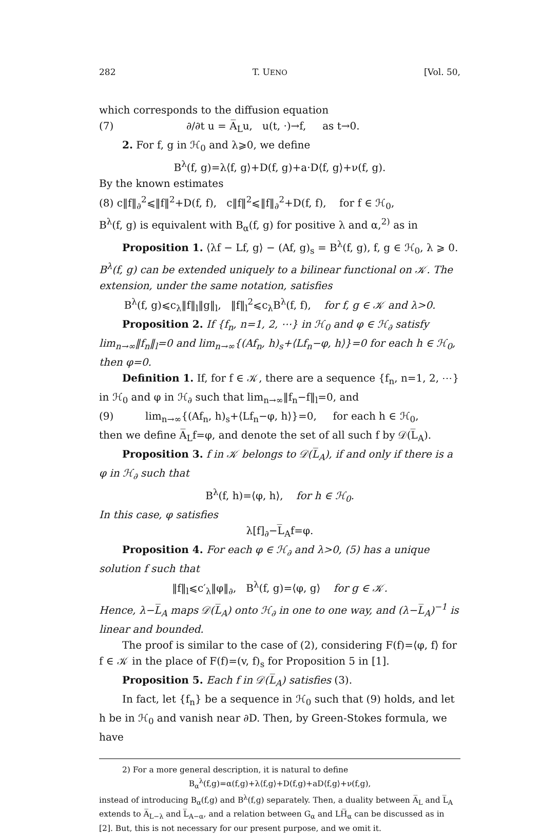282 T. UENO [Vol. 50,
which corresponds to the diffusion equation
(7) ∂/∂t u = A̅<sub>L</sub>u, u(t, ·)→f, as t→0.
2. For f, g in ℋ<sub>0</sub> and λ⩾0, we define
B<sup>λ</sup>(f, g)=λ⟨f, g⟩+D(f, g)+a·D⟨f, g⟩+ν(f, g).
By the known estimates
(8) c‖f‖<sub>∂</sub><sup>2</sup>⩽‖f‖<sup>2</sup>+D(f, f), c‖f‖<sup>2</sup>⩽‖f‖<sub>∂</sub><sup>2</sup>+D(f, f), for f ∈ ℋ<sub>0</sub>,
B<sup>λ</sup>(f, g) is equivalent with B<sub>α</sub>(f, g) for positive λ and α,<sup>2)</sup> as in
Proposition 1. ⟨λf − Lf, g⟩ − (Af, g)<sub>s</sub> = B<sup>λ</sup>(f, g), f, g ∈ ℋ<sub>0</sub>, λ ⩾ 0. B<sup>λ</sup>(f, g) can be extended uniquely to a bilinear functional on 𝒦. The extension, under the same notation, satisfies
B<sup>λ</sup>(f, g)⩽c<sub>λ</sub>‖f‖<sub>l</sub>‖g‖<sub>l</sub>, ‖f‖<sub>l</sub><sup>2</sup>⩽c<sub>λ</sub>B<sup>λ</sup>(f, f), for f, g ∈ 𝒦 and λ>0.
Proposition 2. If {f<sub>n</sub>, n=1, 2, ⋯} in ℋ<sub>0</sub> and φ ∈ ℋ<sub>∂</sub> satisfy lim<sub>n→∞</sub>‖f<sub>n</sub>‖<sub>l</sub>=0 and lim<sub>n→∞</sub>{(Af<sub>n</sub>, h)<sub>s</sub>+⟨Lf<sub>n</sub>−φ, h⟩}=0 for each h ∈ ℋ<sub>0</sub>, then φ=0.
Definition 1. If, for f ∈ 𝒦, there are a sequence {f<sub>n</sub>, n=1, 2, ⋯} in ℋ<sub>0</sub> and φ in ℋ<sub>∂</sub> such that lim<sub>n→∞</sub>‖f<sub>n</sub>−f‖<sub>l</sub>=0, and
(9) lim<sub>n→∞</sub>{(Af<sub>n</sub>, h)<sub>s</sub>+⟨Lf<sub>n</sub>−φ, h⟩}=0, for each h ∈ ℋ<sub>0</sub>,
then we define A̅<sub>L</sub>f=φ, and denote the set of all such f by 𝒟(L̅<sub>A</sub>).
Proposition 3. f in 𝒦 belongs to 𝒟(L̅<sub>A</sub>), if and only if there is a φ in ℋ<sub>∂</sub> such that
B<sup>λ</sup>(f, h)=⟨φ, h⟩, for h ∈ ℋ<sub>0</sub>.
In this case, φ satisfies
λ[f]<sub>∂</sub>−L̅<sub>A</sub>f=φ.
Proposition 4. For each φ ∈ ℋ<sub>∂</sub> and λ>0, (5) has a unique solution f such that
‖f‖<sub>l</sub>⩽c′<sub>λ</sub>‖φ‖<sub>∂</sub>, B<sup>λ</sup>(f, g)=⟨φ, g⟩ for g ∈ 𝒦.
Hence, λ−L̅<sub>A</sub> maps 𝒟(L̅<sub>A</sub>) onto ℋ<sub>∂</sub> in one to one way, and (λ−L̅<sub>A</sub>)<sup>−1</sup> is linear and bounded.
The proof is similar to the case of (2), considering F(f)=⟨φ, f⟩ for f ∈ 𝒦 in the place of F(f)=(v, f)<sub>s</sub> for Proposition 5 in [1].
Proposition 5. Each f in 𝒟(L̅<sub>A</sub>) satisfies (3).
In fact, let {f<sub>n</sub>} be a sequence in ℋ<sub>0</sub> such that (9) holds, and let h be in ℋ<sub>0</sub> and vanish near ∂D. Then, by Green-Stokes formula, we have
2) For a more general description, it is natural to define
B<sub>α</sub><sup>λ</sup>(f,g)=α(f,g)+λ⟨f,g⟩+D(f,g)+aD⟨f,g⟩+ν(f,g),
instead of introducing B<sub>α</sub>(f,g) and B<sup>λ</sup>(f,g) separately. Then, a duality between A̅<sub>L</sub> and L̅<sub>A</sub> extends to A̅<sub>L−λ</sub> and L̅<sub>A−α</sub>, and a relation between G<sub>α</sub> and LH̅<sub>α</sub> can be discussed as in [2]. But, this is not necessary for our present purpose, and we omit it.